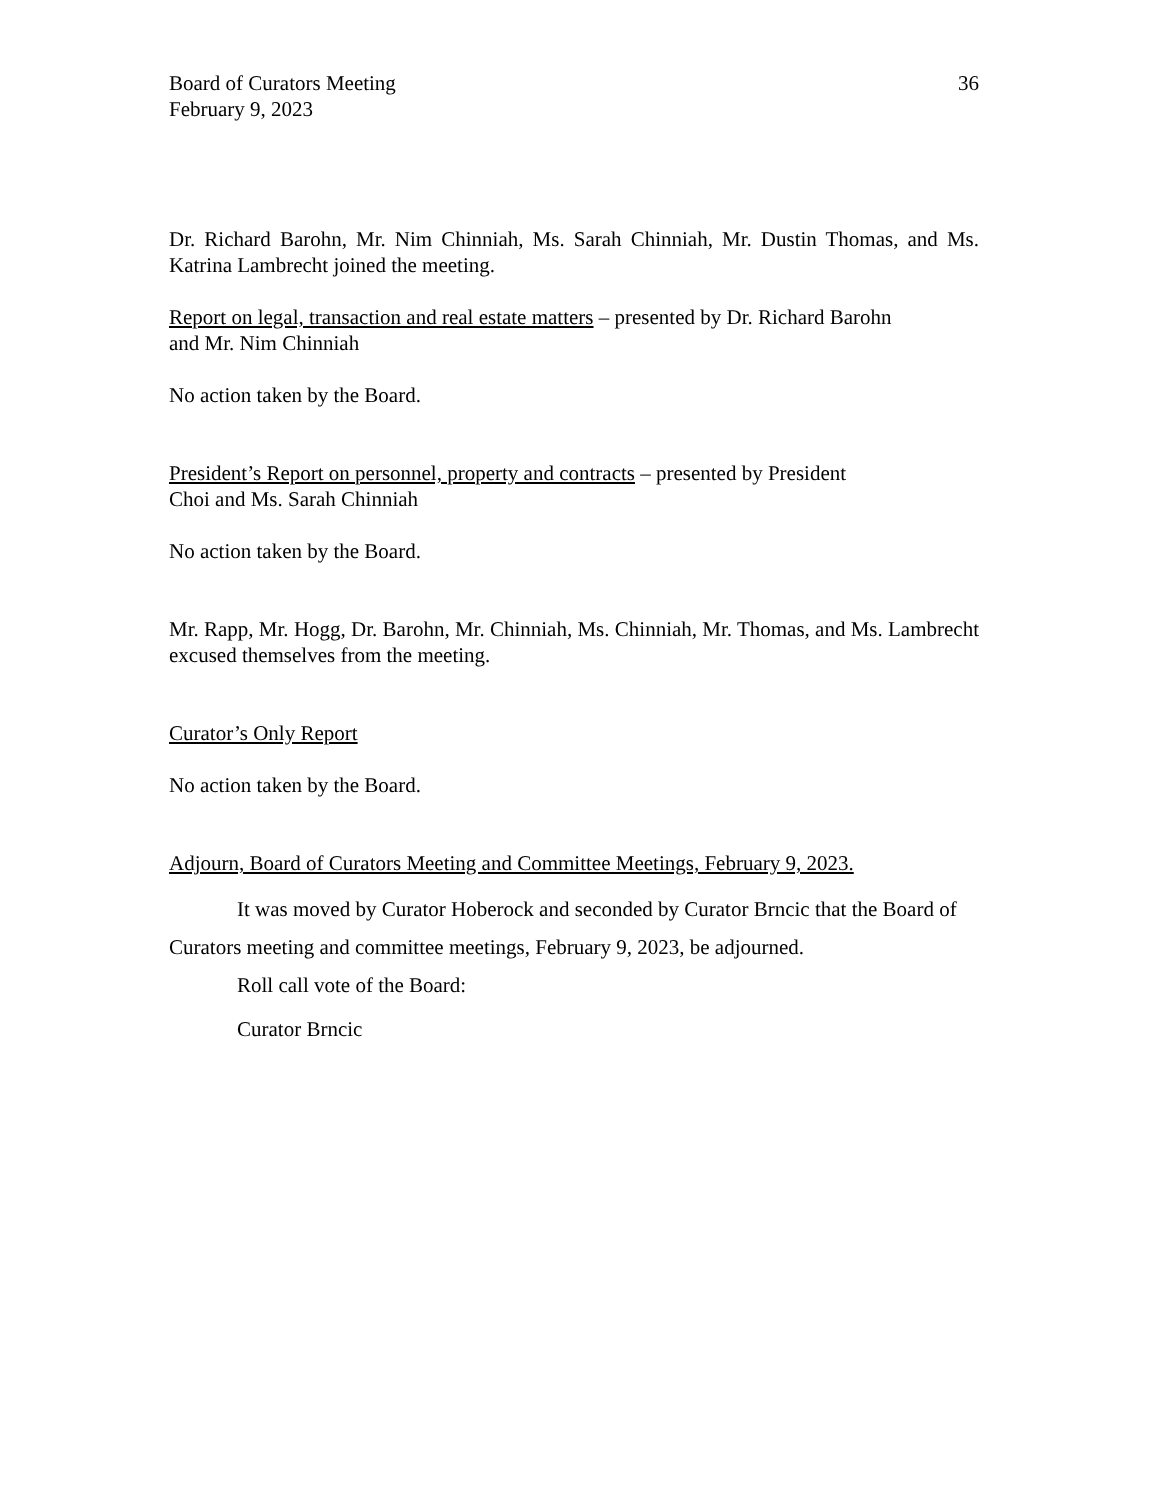Board of Curators Meeting
February 9, 2023
36
Dr. Richard Barohn, Mr. Nim Chinniah, Ms. Sarah Chinniah, Mr. Dustin Thomas, and Ms. Katrina Lambrecht joined the meeting.
Report on legal, transaction and real estate matters – presented by Dr. Richard Barohn
and Mr. Nim Chinniah
No action taken by the Board.
President’s Report on personnel, property and contracts – presented by President
Choi and Ms. Sarah Chinniah
No action taken by the Board.
Mr. Rapp, Mr. Hogg, Dr. Barohn, Mr. Chinniah, Ms. Chinniah, Mr. Thomas, and Ms. Lambrecht excused themselves from the meeting.
Curator’s Only Report
No action taken by the Board.
Adjourn, Board of Curators Meeting and Committee Meetings, February 9, 2023.
It was moved by Curator Hoberock and seconded by Curator Brncic that the Board of Curators meeting and committee meetings, February 9, 2023, be adjourned.
Roll call vote of the Board:
Curator Brncic